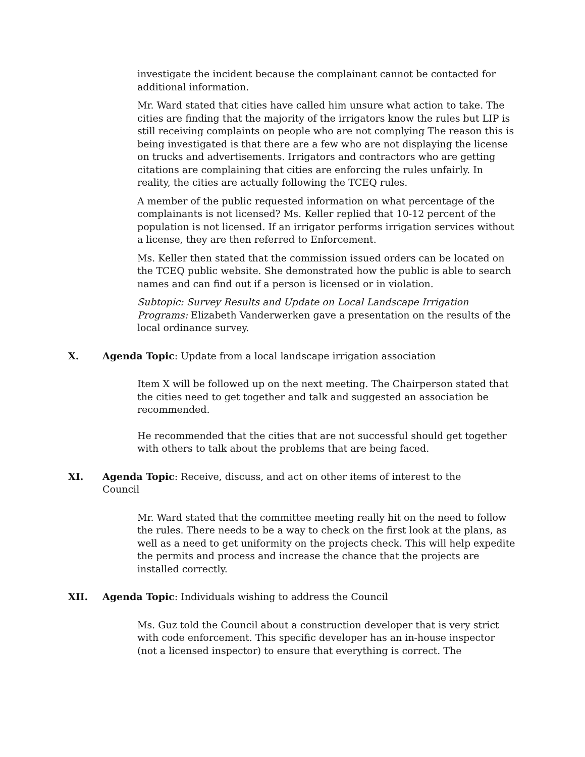investigate the incident because the complainant cannot be contacted for additional information.
Mr. Ward stated that cities have called him unsure what action to take. The cities are finding that the majority of the irrigators know the rules but LIP is still receiving complaints on people who are not complying The reason this is being investigated is that there are a few who are not displaying the license on trucks and advertisements. Irrigators and contractors who are getting citations are complaining that cities are enforcing the rules unfairly. In reality, the cities are actually following the TCEQ rules.
A member of the public requested information on what percentage of the complainants is not licensed? Ms. Keller replied that 10-12 percent of the population is not licensed. If an irrigator performs irrigation services without a license, they are then referred to Enforcement.
Ms. Keller then stated that the commission issued orders can be located on the TCEQ public website. She demonstrated how the public is able to search names and can find out if a person is licensed or in violation.
Subtopic: Survey Results and Update on Local Landscape Irrigation Programs: Elizabeth Vanderwerken gave a presentation on the results of the local ordinance survey.
X. Agenda Topic: Update from a local landscape irrigation association
Item X will be followed up on the next meeting. The Chairperson stated that the cities need to get together and talk and suggested an association be recommended.
He recommended that the cities that are not successful should get together with others to talk about the problems that are being faced.
XI. Agenda Topic: Receive, discuss, and act on other items of interest to the Council
Mr. Ward stated that the committee meeting really hit on the need to follow the rules. There needs to be a way to check on the first look at the plans, as well as a need to get uniformity on the projects check. This will help expedite the permits and process and increase the chance that the projects are installed correctly.
XII. Agenda Topic: Individuals wishing to address the Council
Ms. Guz told the Council about a construction developer that is very strict with code enforcement. This specific developer has an in-house inspector (not a licensed inspector) to ensure that everything is correct. The